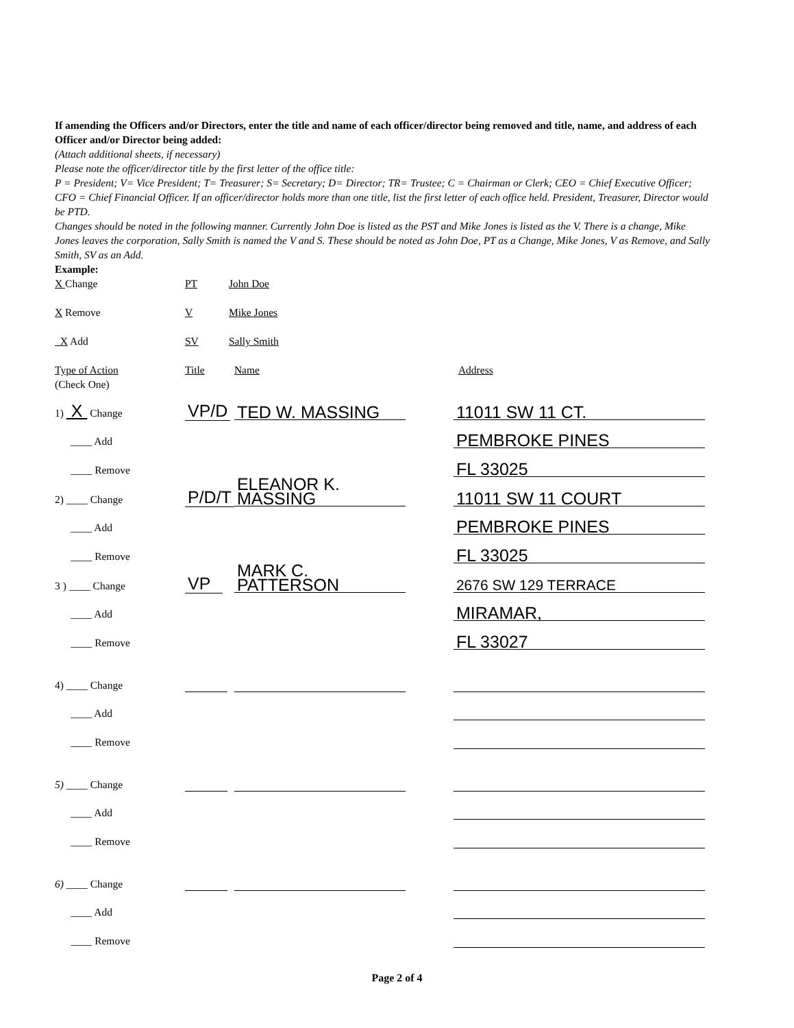If amending the Officers and/or Directors, enter the title and name of each officer/director being removed and title, name, and address of each Officer and/or Director being added:
(Attach additional sheets, if necessary)
Please note the officer/director title by the first letter of the office title:
P = President; V= Vice President; T= Treasurer; S= Secretary; D= Director; TR= Trustee; C = Chairman or Clerk; CEO = Chief Executive Officer; CFO = Chief Financial Officer. If an officer/director holds more than one title, list the first letter of each office held. President, Treasurer, Director would be PTD.
Changes should be noted in the following manner. Currently John Doe is listed as the PST and Mike Jones is listed as the V. There is a change, Mike Jones leaves the corporation, Sally Smith is named the V and S. These should be noted as John Doe, PT as a Change, Mike Jones, V as Remove, and Sally Smith, SV as an Add.
Example:
| X Change | PT | John Doe |
| X Remove | V | Mike Jones |
| _X Add | SV | Sally Smith |
| Type of Action (Check One) | Title | Name | Address |
| 1) X Change | VP/D | TED W. MASSING | 11011 SW 11 CT. |
| ____ Add | | | PEMBROKE PINES |
| ____ Remove | | | FL 33025 |
| 2) ____ Change | P/D/T | ELEANOR K. MASSING | 11011 SW 11 COURT |
| ____ Add | | | PEMBROKE PINES |
| ____ Remove | | | FL 33025 |
| 3 ) ____ Change | VP | MARK C. PATTERSON | 2676 SW 129 TERRACE |
| ____ Add | | | MIRAMAR, |
| ____ Remove | | | FL 33027 |
| 4) ____ Change | | | |
| ____ Add | | | |
| ____ Remove | | | |
| 5) ____ Change | | | |
| ____ Add | | | |
| ____ Remove | | | |
| 6) ____ Change | | | |
| ____ Add | | | |
| ____ Remove | | | |
Page 2 of 4